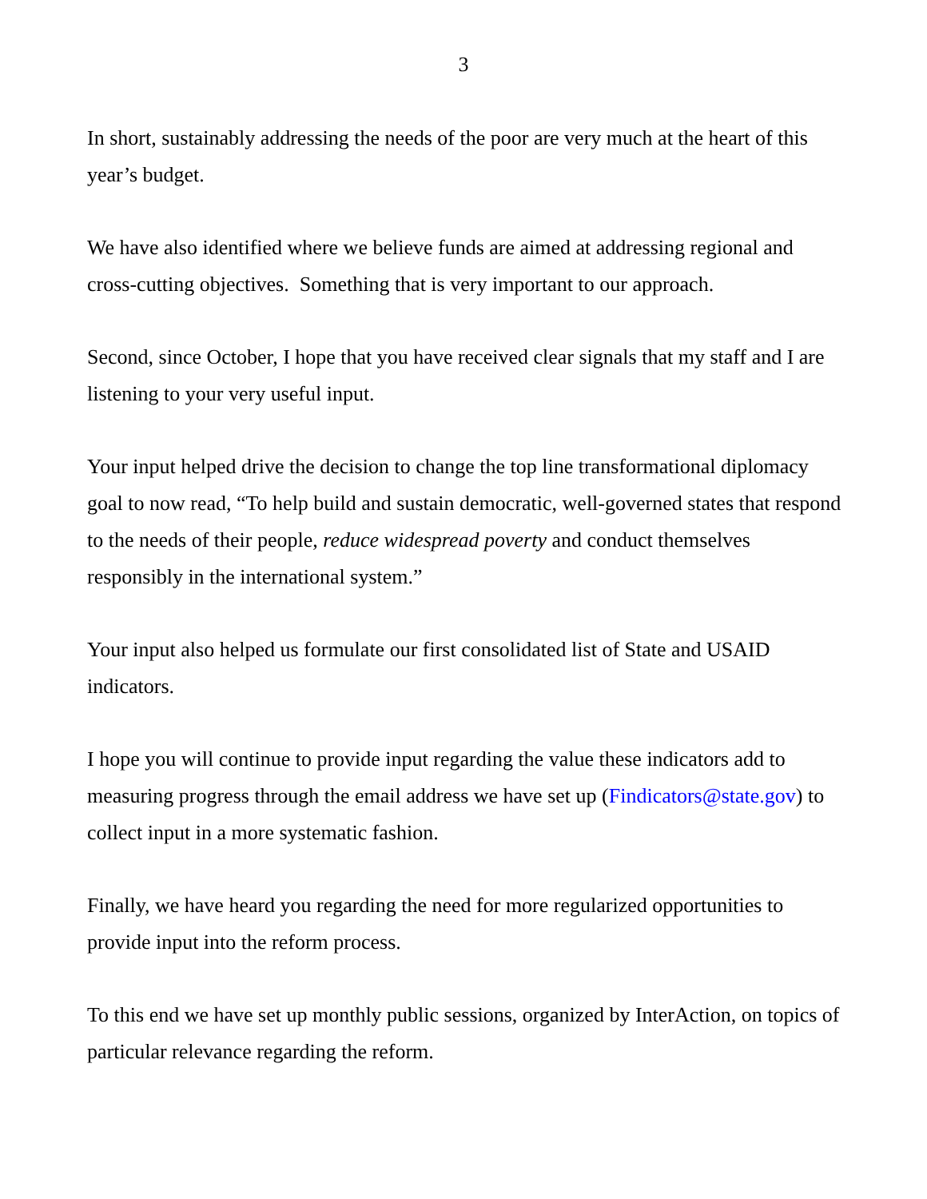3
In short, sustainably addressing the needs of the poor are very much at the heart of this year’s budget.
We have also identified where we believe funds are aimed at addressing regional and cross-cutting objectives. Something that is very important to our approach.
Second, since October, I hope that you have received clear signals that my staff and I are listening to your very useful input.
Your input helped drive the decision to change the top line transformational diplomacy goal to now read, “To help build and sustain democratic, well-governed states that respond to the needs of their people, reduce widespread poverty and conduct themselves responsibly in the international system.”
Your input also helped us formulate our first consolidated list of State and USAID indicators.
I hope you will continue to provide input regarding the value these indicators add to measuring progress through the email address we have set up (Findicators@state.gov) to collect input in a more systematic fashion.
Finally, we have heard you regarding the need for more regularized opportunities to provide input into the reform process.
To this end we have set up monthly public sessions, organized by InterAction, on topics of particular relevance regarding the reform.